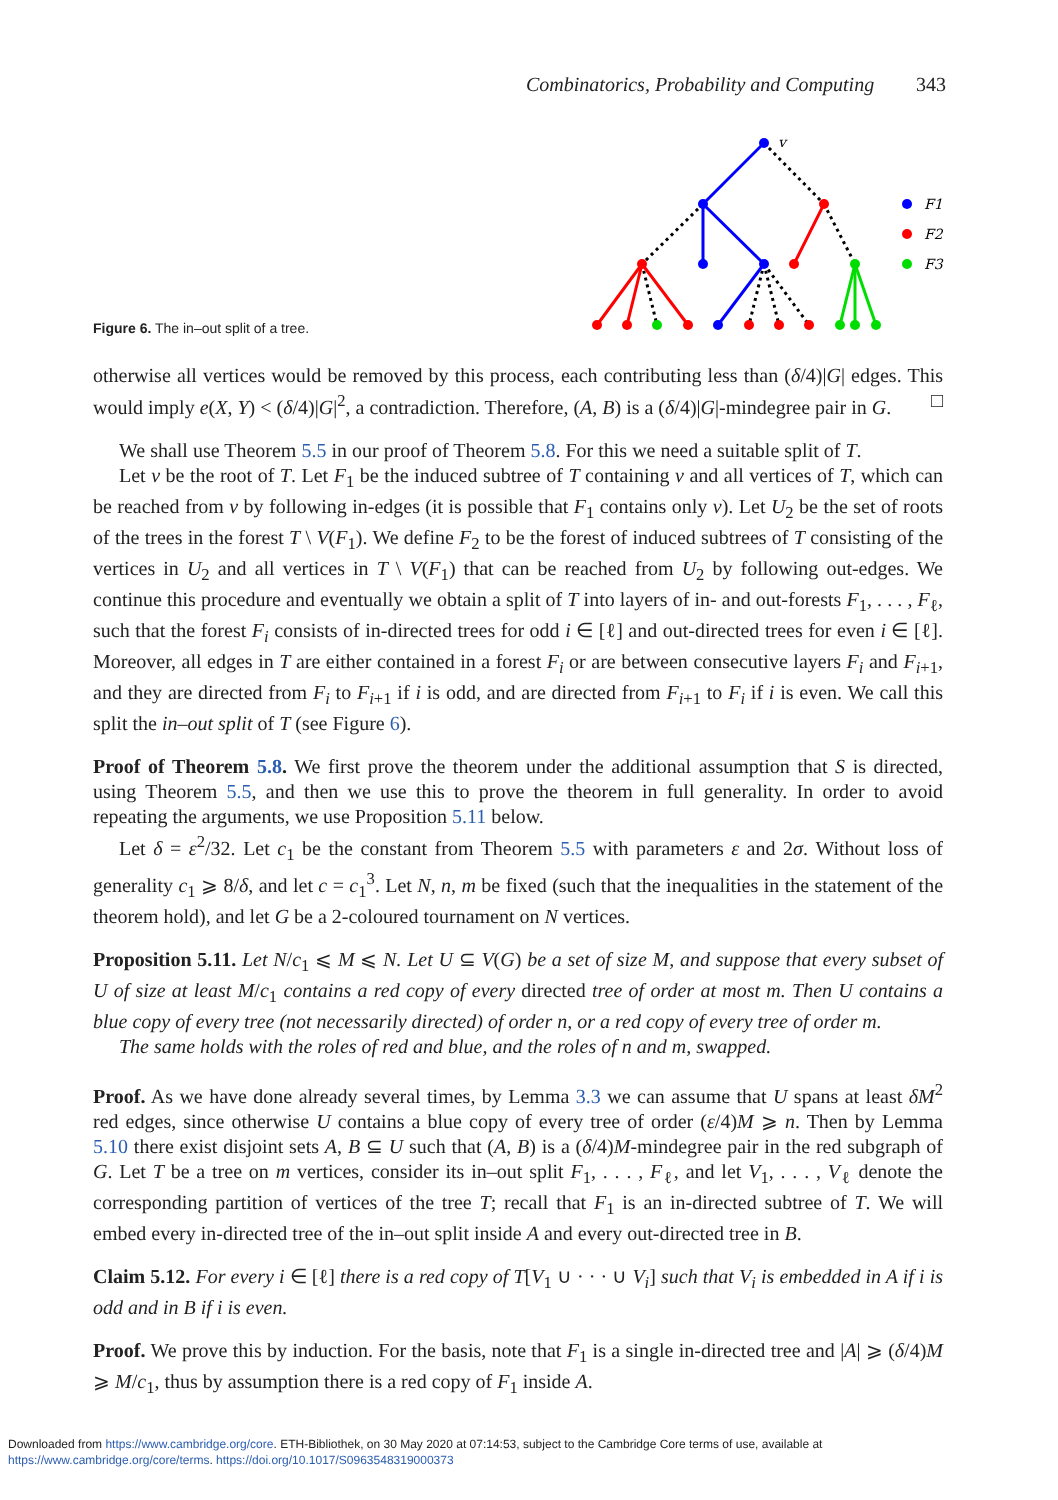Combinatorics, Probability and Computing 343
v
F1
F2
F3
Figure 6. The in–out split of a tree.
otherwise all vertices would be removed by this process, each contributing less than (δ/4)|G| edges. This would imply e(X, Y) < (δ/4)|G|<sup>2</sup>, a contradiction. Therefore, (A, B) is a (δ/4)|G|-mindegree pair in G. □
We shall use Theorem 5.5 in our proof of Theorem 5.8. For this we need a suitable split of T.
Let v be the root of T. Let F<sub>1</sub> be the induced subtree of T containing v and all vertices of T, which can be reached from v by following in-edges (it is possible that F<sub>1</sub> contains only v). Let U<sub>2</sub> be the set of roots of the trees in the forest T \ V(F<sub>1</sub>). We define F<sub>2</sub> to be the forest of induced subtrees of T consisting of the vertices in U<sub>2</sub> and all vertices in T \ V(F<sub>1</sub>) that can be reached from U<sub>2</sub> by following out-edges. We continue this procedure and eventually we obtain a split of T into layers of in- and out-forests F<sub>1</sub>, . . . , F<sub>ℓ</sub>, such that the forest F<sub>i</sub> consists of in-directed trees for odd i ∈ [ℓ] and out-directed trees for even i ∈ [ℓ]. Moreover, all edges in T are either contained in a forest F<sub>i</sub> or are between consecutive layers F<sub>i</sub> and F<sub>i+1</sub>, and they are directed from F<sub>i</sub> to F<sub>i+1</sub> if i is odd, and are directed from F<sub>i+1</sub> to F<sub>i</sub> if i is even. We call this split the in–out split of T (see Figure 6).
Proof of Theorem 5.8. We first prove the theorem under the additional assumption that S is directed, using Theorem 5.5, and then we use this to prove the theorem in full generality. In order to avoid repeating the arguments, we use Proposition 5.11 below.
Let δ = ε<sup>2</sup>/32. Let c<sub>1</sub> be the constant from Theorem 5.5 with parameters ε and 2σ. Without loss of generality c<sub>1</sub> ⩾ 8/δ, and let c = c<sub>1</sub><sup>3</sup>. Let N, n, m be fixed (such that the inequalities in the statement of the theorem hold), and let G be a 2-coloured tournament on N vertices.
Proposition 5.11. Let N/c<sub>1</sub> ⩽ M ⩽ N. Let U ⊆ V(G) be a set of size M, and suppose that every subset of U of size at least M/c<sub>1</sub> contains a red copy of every directed tree of order at most m. Then U contains a blue copy of every tree (not necessarily directed) of order n, or a red copy of every tree of order m.
The same holds with the roles of red and blue, and the roles of n and m, swapped.
Proof. As we have done already several times, by Lemma 3.3 we can assume that U spans at least δM<sup>2</sup> red edges, since otherwise U contains a blue copy of every tree of order (ε/4)M ⩾ n. Then by Lemma 5.10 there exist disjoint sets A, B ⊆ U such that (A, B) is a (δ/4)M-mindegree pair in the red subgraph of G. Let T be a tree on m vertices, consider its in–out split F<sub>1</sub>, . . . , F<sub>ℓ</sub>, and let V<sub>1</sub>, . . . , V<sub>ℓ</sub> denote the corresponding partition of vertices of the tree T; recall that F<sub>1</sub> is an in-directed subtree of T. We will embed every in-directed tree of the in–out split inside A and every out-directed tree in B.
Claim 5.12. For every i ∈ [ℓ] there is a red copy of T[V<sub>1</sub> ∪ · · · ∪ V<sub>i</sub>] such that V<sub>i</sub> is embedded in A if i is odd and in B if i is even.
Proof. We prove this by induction. For the basis, note that F<sub>1</sub> is a single in-directed tree and |A| ⩾ (δ/4)M ⩾ M/c<sub>1</sub>, thus by assumption there is a red copy of F<sub>1</sub> inside A.
Downloaded from https://www.cambridge.org/core. ETH-Bibliothek, on 30 May 2020 at 07:14:53, subject to the Cambridge Core terms of use, available at
https://www.cambridge.org/core/terms. https://doi.org/10.1017/S0963548319000373